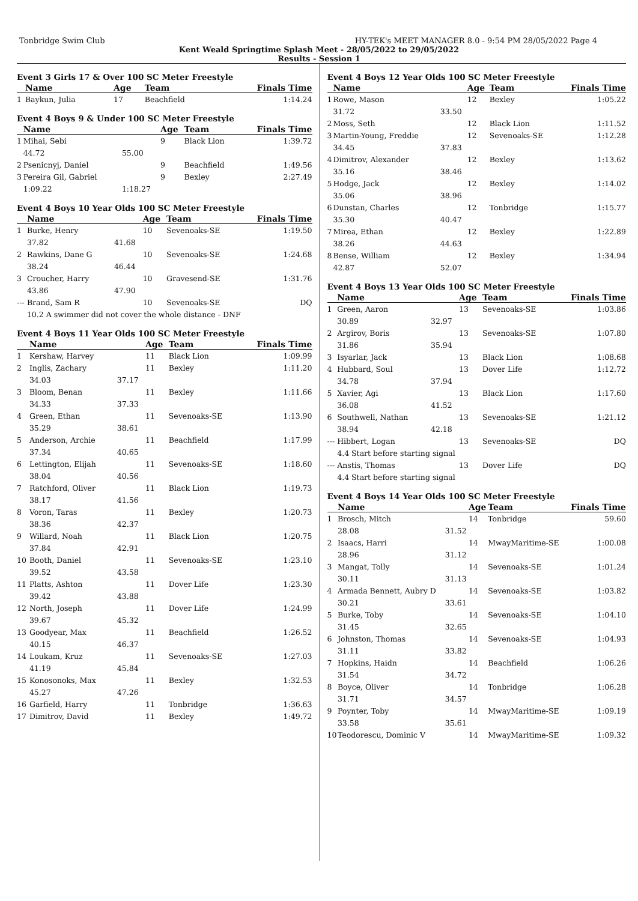Tonbridge Swim Club HY-TEK's MEET MANAGER 8.0 - 9:54 PM 28/05/2022 Page 4
Kent Weald Springtime Splash Meet - 28/05/2022 to 29/05/2022
Results - Session 1
Event 3 Girls 17 & Over 100 SC Meter Freestyle
| | Name | | Age | Team | Finals Time |
| --- | --- | --- | --- | --- | --- |
| 1 | Baykun, Julia | | 17 | Beachfield | 1:14.24 |
Event 4 Boys 9 & Under 100 SC Meter Freestyle
| | Name | | Age | Team | Finals Time |
| --- | --- | --- | --- | --- | --- |
| 1 | Mihai, Sebi | | 9 | Black Lion | 1:39.72 |
| | 44.72 | 55.00 | | | |
| 2 | Psenicnyj, Daniel | | 9 | Beachfield | 1:49.56 |
| 3 | Pereira Gil, Gabriel | | 9 | Bexley | 2:27.49 |
| | 1:09.22 | 1:18.27 | | | |
Event 4 Boys 10 Year Olds 100 SC Meter Freestyle
| | Name | | Age | Team | Finals Time |
| --- | --- | --- | --- | --- | --- |
| 1 | Burke, Henry | | 10 | Sevenoaks-SE | 1:19.50 |
| | 37.82 | 41.68 | | | |
| 2 | Rawkins, Dane G | | 10 | Sevenoaks-SE | 1:24.68 |
| | 38.24 | 46.44 | | | |
| 3 | Croucher, Harry | | 10 | Gravesend-SE | 1:31.76 |
| | 43.86 | 47.90 | | | |
| --- | Brand, Sam R | | 10 | Sevenoaks-SE | DQ |
| | 10.2 A swimmer did not cover the whole distance - DNF | | | | |
Event 4 Boys 11 Year Olds 100 SC Meter Freestyle
| | Name | | Age | Team | Finals Time |
| --- | --- | --- | --- | --- | --- |
| 1 | Kershaw, Harvey | | 11 | Black Lion | 1:09.99 |
| 2 | Inglis, Zachary | | 11 | Bexley | 1:11.20 |
| | 34.03 | 37.17 | | | |
| 3 | Bloom, Benan | | 11 | Bexley | 1:11.66 |
| | 34.33 | 37.33 | | | |
| 4 | Green, Ethan | | 11 | Sevenoaks-SE | 1:13.90 |
| | 35.29 | 38.61 | | | |
| 5 | Anderson, Archie | | 11 | Beachfield | 1:17.99 |
| | 37.34 | 40.65 | | | |
| 6 | Lettington, Elijah | | 11 | Sevenoaks-SE | 1:18.60 |
| | 38.04 | 40.56 | | | |
| 7 | Ratchford, Oliver | | 11 | Black Lion | 1:19.73 |
| | 38.17 | 41.56 | | | |
| 8 | Voron, Taras | | 11 | Bexley | 1:20.73 |
| | 38.36 | 42.37 | | | |
| 9 | Willard, Noah | | 11 | Black Lion | 1:20.75 |
| | 37.84 | 42.91 | | | |
| 10 | Booth, Daniel | | 11 | Sevenoaks-SE | 1:23.10 |
| | 39.52 | 43.58 | | | |
| 11 | Platts, Ashton | | 11 | Dover Life | 1:23.30 |
| | 39.42 | 43.88 | | | |
| 12 | North, Joseph | | 11 | Dover Life | 1:24.99 |
| | 39.67 | 45.32 | | | |
| 13 | Goodyear, Max | | 11 | Beachfield | 1:26.52 |
| | 40.15 | 46.37 | | | |
| 14 | Loukam, Kruz | | 11 | Sevenoaks-SE | 1:27.03 |
| | 41.19 | 45.84 | | | |
| 15 | Konosonoks, Max | | 11 | Bexley | 1:32.53 |
| | 45.27 | 47.26 | | | |
| 16 | Garfield, Harry | | 11 | Tonbridge | 1:36.63 |
| 17 | Dimitrov, David | | 11 | Bexley | 1:49.72 |
Event 4 Boys 12 Year Olds 100 SC Meter Freestyle
| | Name | | Age | Team | Finals Time |
| --- | --- | --- | --- | --- | --- |
| 1 | Rowe, Mason | | 12 | Bexley | 1:05.22 |
| | 31.72 | 33.50 | | | |
| 2 | Moss, Seth | | 12 | Black Lion | 1:11.52 |
| 3 | Martin-Young, Freddie | | 12 | Sevenoaks-SE | 1:12.28 |
| | 34.45 | 37.83 | | | |
| 4 | Dimitrov, Alexander | | 12 | Bexley | 1:13.62 |
| | 35.16 | 38.46 | | | |
| 5 | Hodge, Jack | | 12 | Bexley | 1:14.02 |
| | 35.06 | 38.96 | | | |
| 6 | Dunstan, Charles | | 12 | Tonbridge | 1:15.77 |
| | 35.30 | 40.47 | | | |
| 7 | Mirea, Ethan | | 12 | Bexley | 1:22.89 |
| | 38.26 | 44.63 | | | |
| 8 | Bense, William | | 12 | Bexley | 1:34.94 |
| | 42.87 | 52.07 | | | |
Event 4 Boys 13 Year Olds 100 SC Meter Freestyle
| | Name | | Age | Team | Finals Time |
| --- | --- | --- | --- | --- | --- |
| 1 | Green, Aaron | | 13 | Sevenoaks-SE | 1:03.86 |
| | 30.89 | 32.97 | | | |
| 2 | Argirov, Boris | | 13 | Sevenoaks-SE | 1:07.80 |
| | 31.86 | 35.94 | | | |
| 3 | Isyarlar, Jack | | 13 | Black Lion | 1:08.68 |
| 4 | Hubbard, Soul | | 13 | Dover Life | 1:12.72 |
| | 34.78 | 37.94 | | | |
| 5 | Xavier, Agi | | 13 | Black Lion | 1:17.60 |
| | 36.08 | 41.52 | | | |
| 6 | Southwell, Nathan | | 13 | Sevenoaks-SE | 1:21.12 |
| | 38.94 | 42.18 | | | |
| --- | Hibbert, Logan | | 13 | Sevenoaks-SE | DQ |
| | 4.4 Start before starting signal | | | | |
| --- | Anstis, Thomas | | 13 | Dover Life | DQ |
| | 4.4 Start before starting signal | | | | |
Event 4 Boys 14 Year Olds 100 SC Meter Freestyle
| | Name | | Age | Team | Finals Time |
| --- | --- | --- | --- | --- | --- |
| 1 | Brosch, Mitch | | 14 | Tonbridge | 59.60 |
| | 28.08 | 31.52 | | | |
| 2 | Isaacs, Harri | | 14 | MwayMaritime-SE | 1:00.08 |
| | 28.96 | 31.12 | | | |
| 3 | Mangat, Tolly | | 14 | Sevenoaks-SE | 1:01.24 |
| | 30.11 | 31.13 | | | |
| 4 | Armada Bennett, Aubry D | | 14 | Sevenoaks-SE | 1:03.82 |
| | 30.21 | 33.61 | | | |
| 5 | Burke, Toby | | 14 | Sevenoaks-SE | 1:04.10 |
| | 31.45 | 32.65 | | | |
| 6 | Johnston, Thomas | | 14 | Sevenoaks-SE | 1:04.93 |
| | 31.11 | 33.82 | | | |
| 7 | Hopkins, Haidn | | 14 | Beachfield | 1:06.26 |
| | 31.54 | 34.72 | | | |
| 8 | Boyce, Oliver | | 14 | Tonbridge | 1:06.28 |
| | 31.71 | 34.57 | | | |
| 9 | Poynter, Toby | | 14 | MwayMaritime-SE | 1:09.19 |
| | 33.58 | 35.61 | | | |
| 10 | Teodorescu, Dominic V | | 14 | MwayMaritime-SE | 1:09.32 |